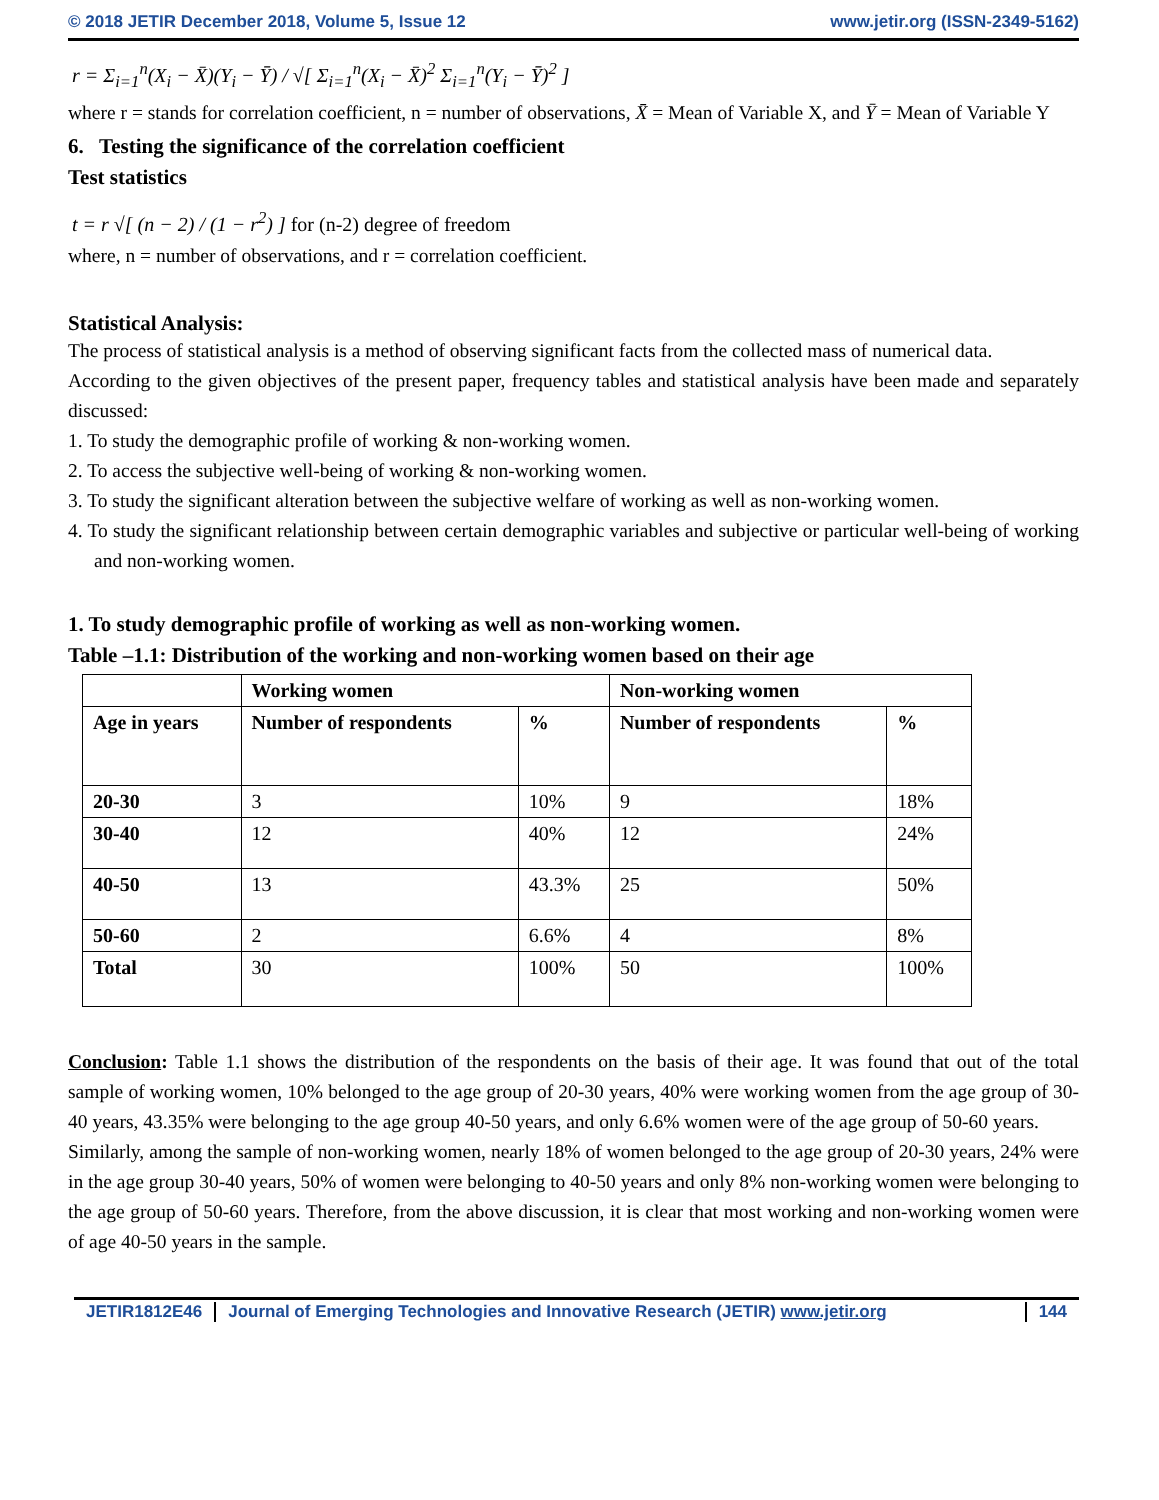© 2018 JETIR December 2018, Volume 5, Issue 12 www.jetir.org (ISSN-2349-5162)
r = Σ<sub>i=1</sub><sup>n</sup>(X<sub>i</sub> − X̄)(Y<sub>i</sub> − Ȳ) / √[ Σ<sub>i=1</sub><sup>n</sup>(X<sub>i</sub> − X̄)<sup>2</sup> Σ<sub>i=1</sub><sup>n</sup>(Y<sub>i</sub> − Ȳ)<sup>2</sup> ]
where r = stands for correlation coefficient, n = number of observations, X̄ = Mean of Variable X, and Ȳ = Mean of Variable Y
6. Testing the significance of the correlation coefficient
Test statistics
t = r √[ (n − 2) / (1 − r<sup>2</sup>) ] for (n-2) degree of freedom
where, n = number of observations, and r = correlation coefficient.
Statistical Analysis:
The process of statistical analysis is a method of observing significant facts from the collected mass of numerical data.
According to the given objectives of the present paper, frequency tables and statistical analysis have been made and separately discussed:
1. To study the demographic profile of working & non-working women.
2. To access the subjective well-being of working & non-working women.
3. To study the significant alteration between the subjective welfare of working as well as non-working women.
4. To study the significant relationship between certain demographic variables and subjective or particular well-being of working and non-working women.
1. To study demographic profile of working as well as non-working women.
Table –1.1: Distribution of the working and non-working women based on their age
| | Working women | | Non-working women | |
| --- | --- | --- | --- | --- |
| Age in years | Number of respondents | % | Number of respondents | % |
| 20-30 | 3 | 10% | 9 | 18% |
| 30-40 | 12 | 40% | 12 | 24% |
| 40-50 | 13 | 43.3% | 25 | 50% |
| 50-60 | 2 | 6.6% | 4 | 8% |
| Total | 30 | 100% | 50 | 100% |
Conclusion: Table 1.1 shows the distribution of the respondents on the basis of their age. It was found that out of the total sample of working women, 10% belonged to the age group of 20-30 years, 40% were working women from the age group of 30-40 years, 43.35% were belonging to the age group 40-50 years, and only 6.6% women were of the age group of 50-60 years.
Similarly, among the sample of non-working women, nearly 18% of women belonged to the age group of 20-30 years, 24% were in the age group 30-40 years, 50% of women were belonging to 40-50 years and only 8% non-working women were belonging to the age group of 50-60 years. Therefore, from the above discussion, it is clear that most working and non-working women were of age 40-50 years in the sample.
JETIR1812E46 Journal of Emerging Technologies and Innovative Research (JETIR) www.jetir.org
144